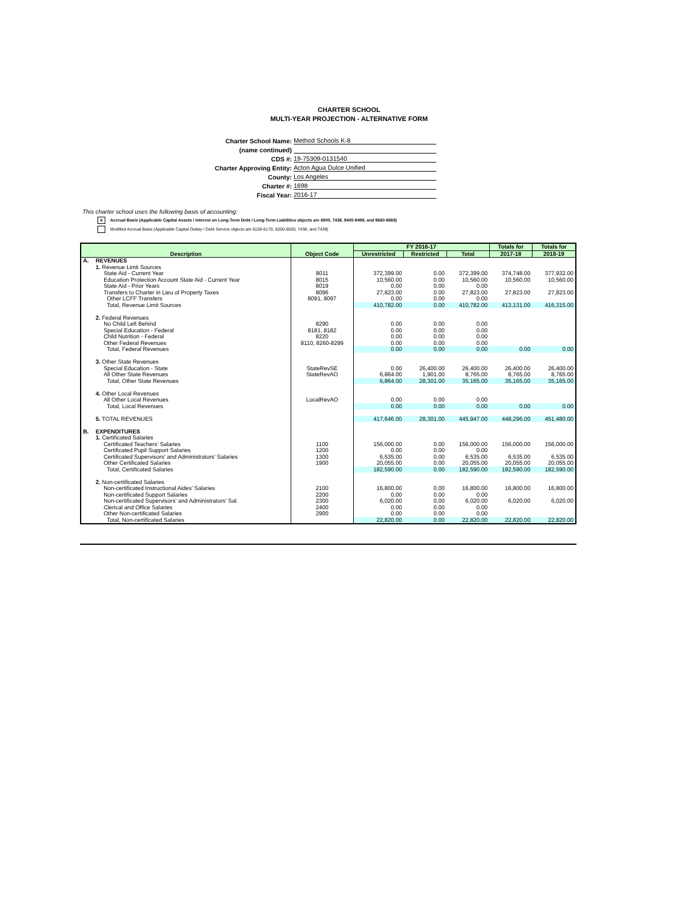CHARTER SCHOOL
MULTI-YEAR PROJECTION - ALTERNATIVE FORM
Charter School Name: Method Schools K-8
(name continued)
CDS #: 19-75309-0131540
Charter Approving Entity: Acton Agua Dulce Unified
County: Los Angeles
Charter #: 1698
Fiscal Year: 2016-17
This charter school uses the following basis of accounting:
x Accrual Basis (Applicable Capital Assets / Interest on Long-Term Debt / Long-Term Liabilities objects are 6900, 7438, 9400-9499, and 9660-9669)
Modified Accrual Basis (Applicable Capital Outlay / Debt Service objects are 6100-6170, 6200-6500, 7438, and 7439)
| Description | | Object Code | FY 2016-17 | | | Totals for | Totals for |
| --- | --- | --- | --- | --- | --- | --- | --- |
| | | | Unrestricted | Restricted | Total | 2017-18 | 2018-19 |
| A. | REVENUES | | | | | | |
| | 1. Revenue Limit Sources | | | | | | |
| | State Aid - Current Year | 8011 | 372,399.00 | 0.00 | 372,399.00 | 374,748.00 | 377,932.00 |
| | Education Protection Account State Aid - Current Year | 8015 | 10,560.00 | 0.00 | 10,560.00 | 10,560.00 | 10,560.00 |
| | State Aid - Prior Years | 8019 | 0.00 | 0.00 | 0.00 | | |
| | Transfers to Charter in Lieu of Property Taxes | 8096 | 27,823.00 | 0.00 | 27,823.00 | 27,823.00 | 27,823.00 |
| | Other LCFF Transfers | 8091, 8097 | 0.00 | 0.00 | 0.00 | | |
| | Total, Revenue Limit Sources | | 410,782.00 | 0.00 | 410,782.00 | 413,131.00 | 416,315.00 |
| | 2. Federal Revenues | | | | | | |
| | No Child Left Behind | 8290 | 0.00 | 0.00 | 0.00 | | |
| | Special Education - Federal | 8181, 8182 | 0.00 | 0.00 | 0.00 | | |
| | Child Nutrition - Federal | 8220 | 0.00 | 0.00 | 0.00 | | |
| | Other Federal Revenues | 8110, 8260-8299 | 0.00 | 0.00 | 0.00 | | |
| | Total, Federal Revenues | | 0.00 | 0.00 | 0.00 | 0.00 | 0.00 |
| | 3. Other State Revenues | | | | | | |
| | Special Education - State | StateRevSE | 0.00 | 26,400.00 | 26,400.00 | 26,400.00 | 26,400.00 |
| | All Other State Revenues | StateRevAO | 6,864.00 | 1,901.00 | 8,765.00 | 8,765.00 | 8,765.00 |
| | Total, Other State Revenues | | 6,864.00 | 28,301.00 | 35,165.00 | 35,165.00 | 35,165.00 |
| | 4. Other Local Revenues | | | | | | |
| | All Other Local Revenues | LocalRevAO | 0.00 | 0.00 | 0.00 | | |
| | Total, Local Revenues | | 0.00 | 0.00 | 0.00 | 0.00 | 0.00 |
| | 5. TOTAL REVENUES | | 417,646.00 | 28,301.00 | 445,947.00 | 448,296.00 | 451,480.00 |
| B. | EXPENDITURES | | | | | | |
| | 1. Certificated Salaries | | | | | | |
| | Certificated Teachers' Salaries | 1100 | 156,000.00 | 0.00 | 156,000.00 | 156,000.00 | 156,000.00 |
| | Certificated Pupil Support Salaries | 1200 | 0.00 | 0.00 | 0.00 | | |
| | Certificated Supervisors' and Administrators' Salaries | 1300 | 6,535.00 | 0.00 | 6,535.00 | 6,535.00 | 6,535.00 |
| | Other Certificated Salaries | 1900 | 20,055.00 | 0.00 | 20,055.00 | 20,055.00 | 20,055.00 |
| | Total, Certificated Salaries | | 182,590.00 | 0.00 | 182,590.00 | 182,590.00 | 182,590.00 |
| | 2. Non-certificated Salaries | | | | | | |
| | Non-certificated Instructional Aides' Salaries | 2100 | 16,800.00 | 0.00 | 16,800.00 | 16,800.00 | 16,800.00 |
| | Non-certificated Support Salaries | 2200 | 0.00 | 0.00 | 0.00 | | |
| | Non-certificated Supervisors' and Administrators' Sal. | 2300 | 6,020.00 | 0.00 | 6,020.00 | 6,020.00 | 6,020.00 |
| | Clerical and Office Salaries | 2400 | 0.00 | 0.00 | 0.00 | | |
| | Other Non-certificated Salaries | 2900 | 0.00 | 0.00 | 0.00 | | |
| | Total, Non-certificated Salaries | | 22,820.00 | 0.00 | 22,820.00 | 22,820.00 | 22,820.00 |